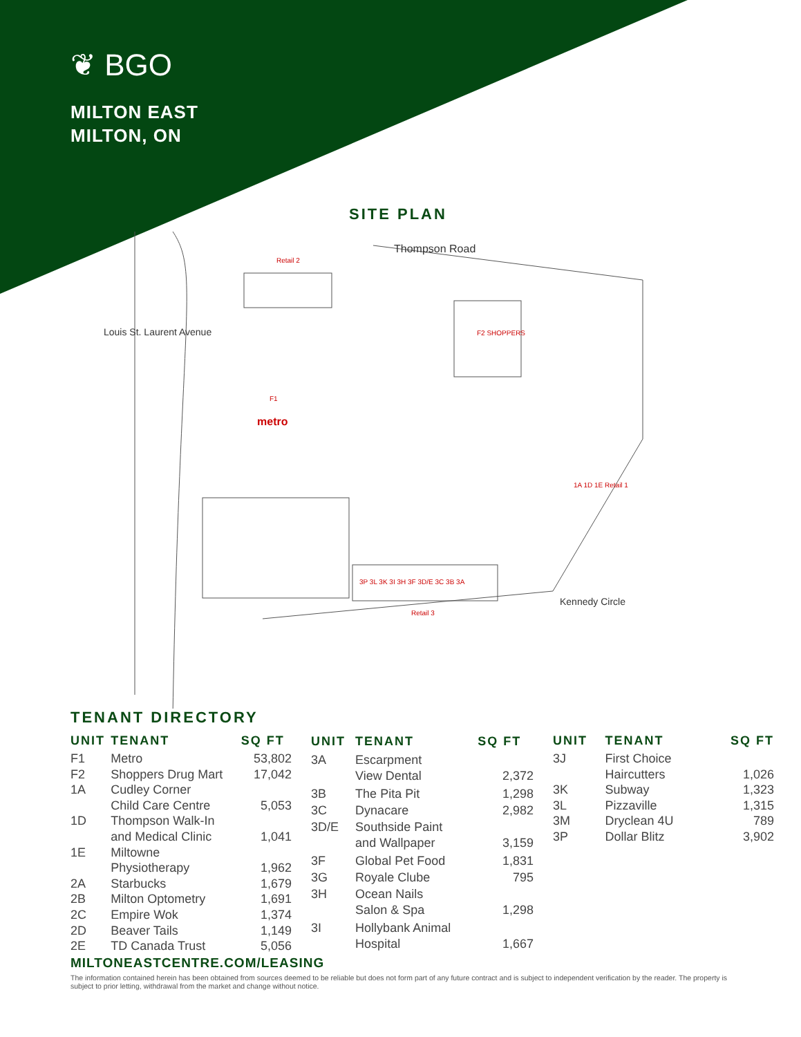❦ BGO
MILTON EAST
MILTON, ON
SITE PLAN
Thompson Road
Retail 2
F2 SHOPPERS
F1
metro
1A 1D 1E Retail 1
3P 3L 3K 3I 3H 3F 3D/E 3C 3B 3A
Retail 3
Kennedy Circle
Louis St. Laurent Avenue
TENANT DIRECTORY
| UNIT | TENANT | SQ FT |
| --- | --- | --- |
| F1 | Metro | 53,802 |
| F2 | Shoppers Drug Mart | 17,042 |
| 1A | Cudley Corner Child Care Centre | 5,053 |
| 1D | Thompson Walk-In and Medical Clinic | 1,041 |
| 1E | Miltowne Physiotherapy | 1,962 |
| 2A | Starbucks | 1,679 |
| 2B | Milton Optometry | 1,691 |
| 2C | Empire Wok | 1,374 |
| 2D | Beaver Tails | 1,149 |
| 2E | TD Canada Trust | 5,056 |
| UNIT | TENANT | SQ FT |
| --- | --- | --- |
| 3A | Escarpment View Dental | 2,372 |
| 3B | The Pita Pit | 1,298 |
| 3C | Dynacare | 2,982 |
| 3D/E | Southside Paint and Wallpaper | 3,159 |
| 3F | Global Pet Food | 1,831 |
| 3G | Royale Clube | 795 |
| 3H | Ocean Nails Salon & Spa | 1,298 |
| 3I | Hollybank Animal Hospital | 1,667 |
| UNIT | TENANT | SQ FT |
| --- | --- | --- |
| 3J | First Choice Haircutters | 1,026 |
| 3K | Subway | 1,323 |
| 3L | Pizzaville | 1,315 |
| 3M | Dryclean 4U | 789 |
| 3P | Dollar Blitz | 3,902 |
MILTONEASTCENTRE.COM/LEASING
The information contained herein has been obtained from sources deemed to be reliable but does not form part of any future contract and is subject to independent verification by the reader. The property is subject to prior letting, withdrawal from the market and change without notice.